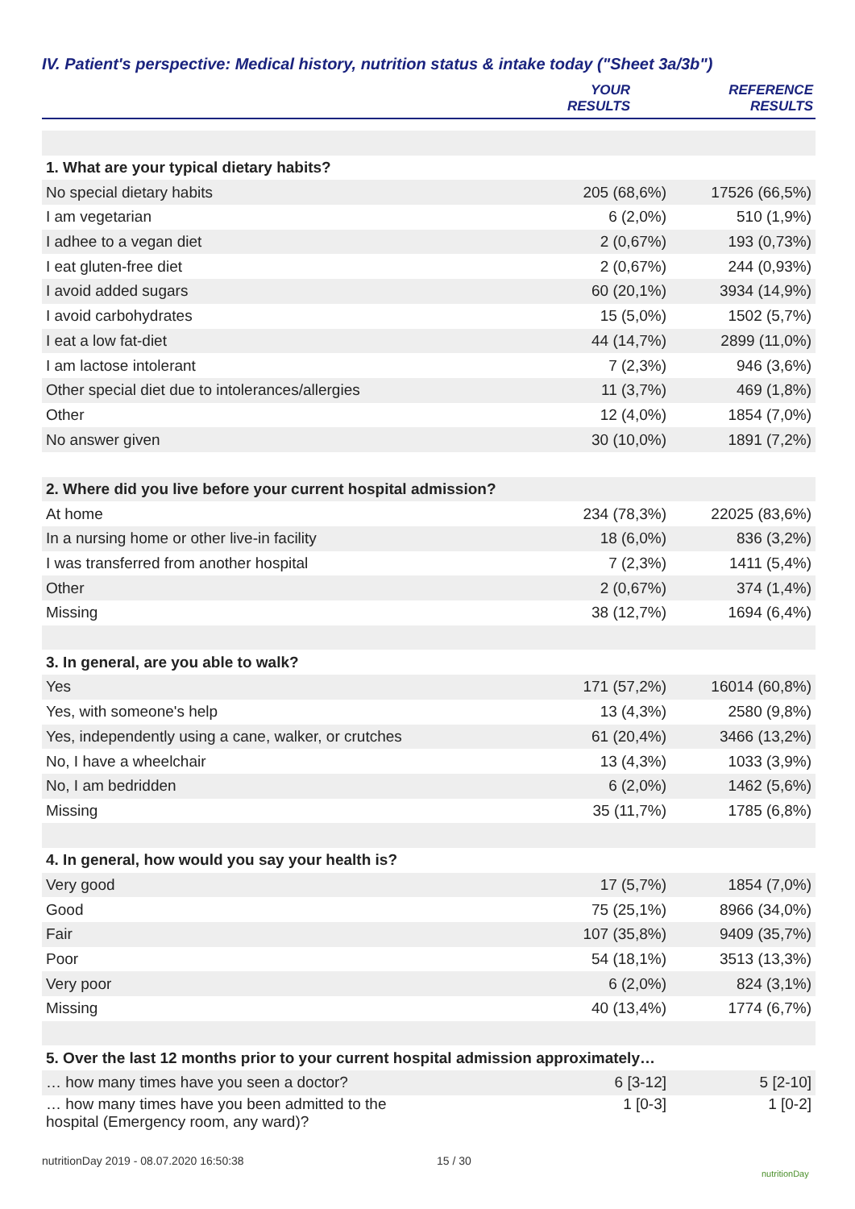IV. Patient's perspective: Medical history, nutrition status & intake today ("Sheet 3a/3b")
| | YOUR RESULTS | REFERENCE RESULTS |
| --- | --- | --- |
| 1. What are your typical dietary habits? | | |
| No special dietary habits | 205 (68,6%) | 17526 (66,5%) |
| I am vegetarian | 6 (2,0%) | 510 (1,9%) |
| I adhee to a vegan diet | 2 (0,67%) | 193 (0,73%) |
| I eat gluten-free diet | 2 (0,67%) | 244 (0,93%) |
| I avoid added sugars | 60 (20,1%) | 3934 (14,9%) |
| I avoid carbohydrates | 15 (5,0%) | 1502 (5,7%) |
| I eat a low fat-diet | 44 (14,7%) | 2899 (11,0%) |
| I am lactose intolerant | 7 (2,3%) | 946 (3,6%) |
| Other special diet due to intolerances/allergies | 11 (3,7%) | 469 (1,8%) |
| Other | 12 (4,0%) | 1854 (7,0%) |
| No answer given | 30 (10,0%) | 1891 (7,2%) |
| 2. Where did you live before your current hospital admission? | | |
| At home | 234 (78,3%) | 22025 (83,6%) |
| In a nursing home or other live-in facility | 18 (6,0%) | 836 (3,2%) |
| I was transferred from another hospital | 7 (2,3%) | 1411 (5,4%) |
| Other | 2 (0,67%) | 374 (1,4%) |
| Missing | 38 (12,7%) | 1694 (6,4%) |
| 3. In general, are you able to walk? | | |
| Yes | 171 (57,2%) | 16014 (60,8%) |
| Yes, with someone's help | 13 (4,3%) | 2580 (9,8%) |
| Yes, independently using a cane, walker, or crutches | 61 (20,4%) | 3466 (13,2%) |
| No, I have a wheelchair | 13 (4,3%) | 1033 (3,9%) |
| No, I am bedridden | 6 (2,0%) | 1462 (5,6%) |
| Missing | 35 (11,7%) | 1785 (6,8%) |
| 4. In general, how would you say your health is? | | |
| Very good | 17 (5,7%) | 1854 (7,0%) |
| Good | 75 (25,1%) | 8966 (34,0%) |
| Fair | 107 (35,8%) | 9409 (35,7%) |
| Poor | 54 (18,1%) | 3513 (13,3%) |
| Very poor | 6 (2,0%) | 824 (3,1%) |
| Missing | 40 (13,4%) | 1774 (6,7%) |
| 5. Over the last 12 months prior to your current hospital admission approximately… | | |
| … how many times have you seen a doctor? | 6 [3-12] | 5 [2-10] |
| … how many times have you been admitted to the hospital (Emergency room, any ward)? | 1 [0-3] | 1 [0-2] |
nutritionDay 2019 - 08.07.2020 16:50:38
15 / 30
nutritionDay